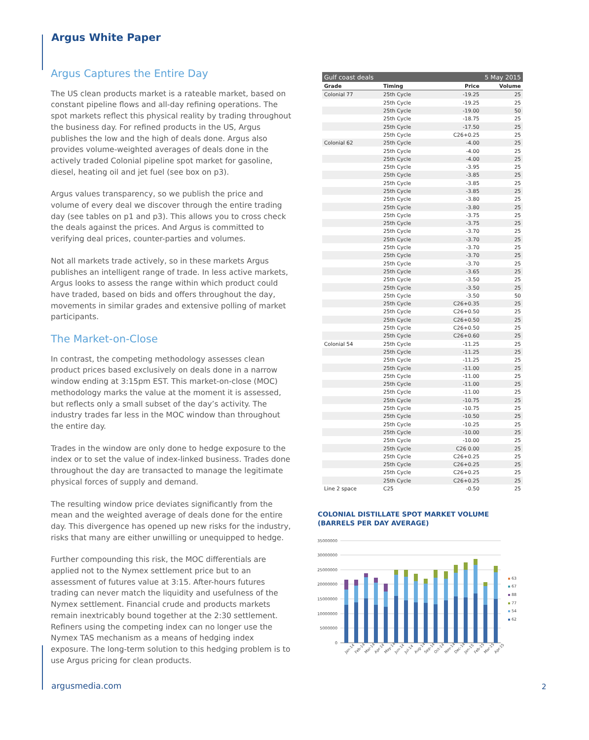Argus White Paper
Argus Captures the Entire Day
The US clean products market is a rateable market, based on constant pipeline flows and all-day refining operations. The spot markets reflect this physical reality by trading throughout the business day. For refined products in the US, Argus publishes the low and the high of deals done. Argus also provides volume-weighted averages of deals done in the actively traded Colonial pipeline spot market for gasoline, diesel, heating oil and jet fuel (see box on p3).
Argus values transparency, so we publish the price and volume of every deal we discover through the entire trading day (see tables on p1 and p3). This allows you to cross check the deals against the prices. And Argus is committed to verifying deal prices, counter-parties and volumes.
Not all markets trade actively, so in these markets Argus publishes an intelligent range of trade. In less active markets, Argus looks to assess the range within which product could have traded, based on bids and offers throughout the day, movements in similar grades and extensive polling of market participants.
The Market-on-Close
In contrast, the competing methodology assesses clean product prices based exclusively on deals done in a narrow window ending at 3:15pm EST. This market-on-close (MOC) methodology marks the value at the moment it is assessed, but reflects only a small subset of the day’s activity. The industry trades far less in the MOC window than throughout the entire day.
Trades in the window are only done to hedge exposure to the index or to set the value of index-linked business. Trades done throughout the day are transacted to manage the legitimate physical forces of supply and demand.
The resulting window price deviates significantly from the mean and the weighted average of deals done for the entire day. This divergence has opened up new risks for the industry, risks that many are either unwilling or unequipped to hedge.
Further compounding this risk, the MOC differentials are applied not to the Nymex settlement price but to an assessment of futures value at 3:15. After-hours futures trading can never match the liquidity and usefulness of the Nymex settlement. Financial crude and products markets remain inextricably bound together at the 2:30 settlement. Refiners using the competing index can no longer use the Nymex TAS mechanism as a means of hedging index exposure. The long-term solution to this hedging problem is to use Argus pricing for clean products.
| Gulf coast deals | | 5 May 2015 | |
| Grade | Timing | Price | Volume |
| Colonial 77 | 25th Cycle | -19.25 | 25 |
| | 25th Cycle | -19.25 | 25 |
| | 25th Cycle | -19.00 | 50 |
| | 25th Cycle | -18.75 | 25 |
| | 25th Cycle | -17.50 | 25 |
| | 25th Cycle | C26+0.25 | 25 |
| Colonial 62 | 25th Cycle | -4.00 | 25 |
| | 25th Cycle | -4.00 | 25 |
| | 25th Cycle | -4.00 | 25 |
| | 25th Cycle | -3.95 | 25 |
| | 25th Cycle | -3.85 | 25 |
| | 25th Cycle | -3.85 | 25 |
| | 25th Cycle | -3.85 | 25 |
| | 25th Cycle | -3.80 | 25 |
| | 25th Cycle | -3.80 | 25 |
| | 25th Cycle | -3.75 | 25 |
| | 25th Cycle | -3.75 | 25 |
| | 25th Cycle | -3.70 | 25 |
| | 25th Cycle | -3.70 | 25 |
| | 25th Cycle | -3.70 | 25 |
| | 25th Cycle | -3.70 | 25 |
| | 25th Cycle | -3.70 | 25 |
| | 25th Cycle | -3.65 | 25 |
| | 25th Cycle | -3.50 | 25 |
| | 25th Cycle | -3.50 | 25 |
| | 25th Cycle | -3.50 | 50 |
| | 25th Cycle | C26+0.35 | 25 |
| | 25th Cycle | C26+0.50 | 25 |
| | 25th Cycle | C26+0.50 | 25 |
| | 25th Cycle | C26+0.50 | 25 |
| | 25th Cycle | C26+0.60 | 25 |
| Colonial 54 | 25th Cycle | -11.25 | 25 |
| | 25th Cycle | -11.25 | 25 |
| | 25th Cycle | -11.25 | 25 |
| | 25th Cycle | -11.00 | 25 |
| | 25th Cycle | -11.00 | 25 |
| | 25th Cycle | -11.00 | 25 |
| | 25th Cycle | -11.00 | 25 |
| | 25th Cycle | -10.75 | 25 |
| | 25th Cycle | -10.75 | 25 |
| | 25th Cycle | -10.50 | 25 |
| | 25th Cycle | -10.25 | 25 |
| | 25th Cycle | -10.00 | 25 |
| | 25th Cycle | -10.00 | 25 |
| | 25th Cycle | C26 0.00 | 25 |
| | 25th Cycle | C26+0.25 | 25 |
| | 25th Cycle | C26+0.25 | 25 |
| | 25th Cycle | C26+0.25 | 25 |
| | 25th Cycle | C26+0.25 | 25 |
| Line 2 space | C25 | -0.50 | 25 |
COLONIAL DISTILLATE SPOT MARKET VOLUME
(BARRELS PER DAY AVERAGE)
35000000
30000000
25000000
20000000
15000000
10000000
5000000
0
63
67
88
77
54
62
Jan-14
Feb-14
Mar-14
Apr-14
May-14
Jun-14
Jul-14
Aug-14
Sep-14
Oct-14
Nov-14
Dec-14
Jan-15
Feb-15
Mar-15
Apr-15
argusmedia.com 2